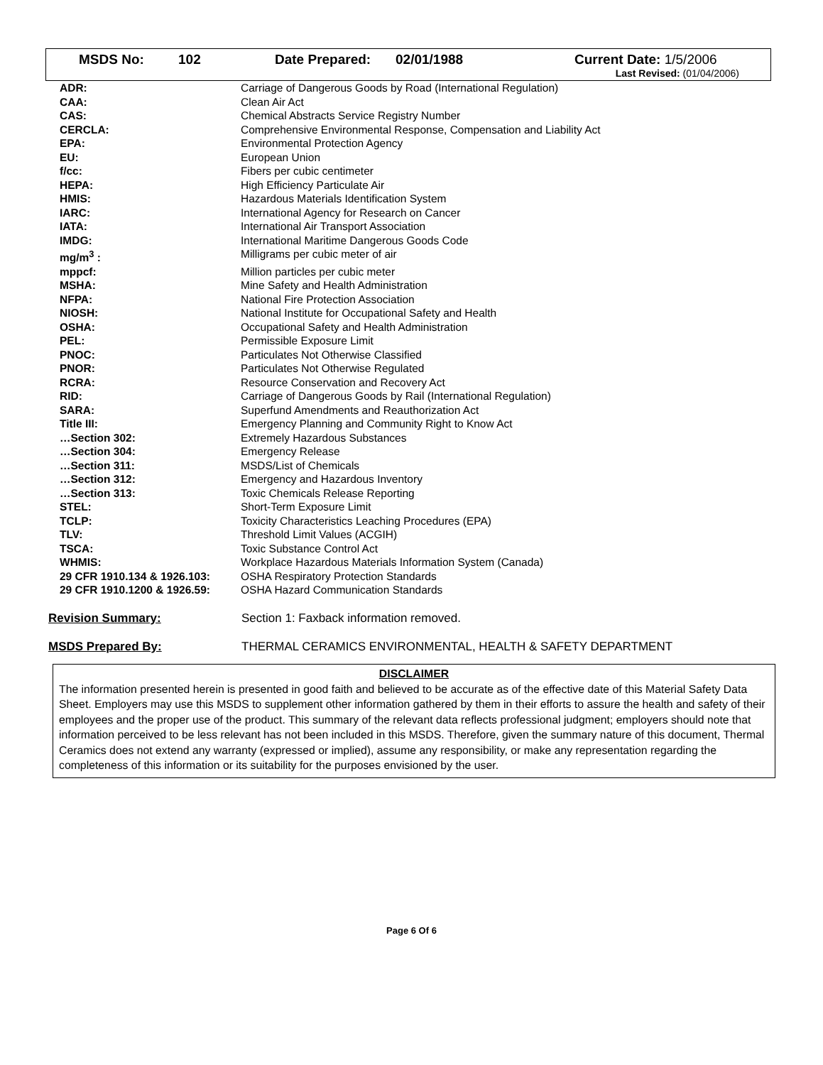MSDS No: 102 Date Prepared: 02/01/1988 Current Date: 1/5/2006
Last Revised: (01/04/2006)
| ADR: | Carriage of Dangerous Goods by Road (International Regulation) |
| CAA: | Clean Air Act |
| CAS: | Chemical Abstracts Service Registry Number |
| CERCLA: | Comprehensive Environmental Response, Compensation and Liability Act |
| EPA: | Environmental Protection Agency |
| EU: | European Union |
| f/cc: | Fibers per cubic centimeter |
| HEPA: | High Efficiency Particulate Air |
| HMIS: | Hazardous Materials Identification System |
| IARC: | International Agency for Research on Cancer |
| IATA: | International Air Transport Association |
| IMDG: | International Maritime Dangerous Goods Code |
| mg/m<sup>3</sup> : | Milligrams per cubic meter of air |
| mppcf: | Million particles per cubic meter |
| MSHA: | Mine Safety and Health Administration |
| NFPA: | National Fire Protection Association |
| NIOSH: | National Institute for Occupational Safety and Health |
| OSHA: | Occupational Safety and Health Administration |
| PEL: | Permissible Exposure Limit |
| PNOC: | Particulates Not Otherwise Classified |
| PNOR: | Particulates Not Otherwise Regulated |
| RCRA: | Resource Conservation and Recovery Act |
| RID: | Carriage of Dangerous Goods by Rail (International Regulation) |
| SARA: | Superfund Amendments and Reauthorization Act |
| Title III: | Emergency Planning and Community Right to Know Act |
| …Section 302: | Extremely Hazardous Substances |
| …Section 304: | Emergency Release |
| …Section 311: | MSDS/List of Chemicals |
| …Section 312: | Emergency and Hazardous Inventory |
| …Section 313: | Toxic Chemicals Release Reporting |
| STEL: | Short-Term Exposure Limit |
| TCLP: | Toxicity Characteristics Leaching Procedures (EPA) |
| TLV: | Threshold Limit Values (ACGIH) |
| TSCA: | Toxic Substance Control Act |
| WHMIS: | Workplace Hazardous Materials Information System (Canada) |
| 29 CFR 1910.134 & 1926.103: | OSHA Respiratory Protection Standards |
| 29 CFR 1910.1200 & 1926.59: | OSHA Hazard Communication Standards |
Revision Summary: Section 1: Faxback information removed.
MSDS Prepared By: THERMAL CERAMICS ENVIRONMENTAL, HEALTH & SAFETY DEPARTMENT
DISCLAIMER
The information presented herein is presented in good faith and believed to be accurate as of the effective date of this Material Safety Data Sheet. Employers may use this MSDS to supplement other information gathered by them in their efforts to assure the health and safety of their employees and the proper use of the product. This summary of the relevant data reflects professional judgment; employers should note that information perceived to be less relevant has not been included in this MSDS. Therefore, given the summary nature of this document, Thermal Ceramics does not extend any warranty (expressed or implied), assume any responsibility, or make any representation regarding the completeness of this information or its suitability for the purposes envisioned by the user.
Page 6 Of 6